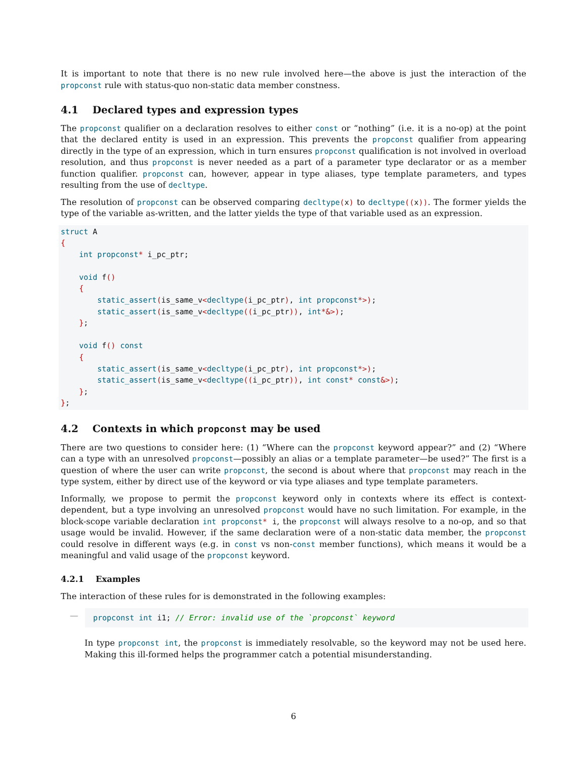It is important to note that there is no new rule involved here—the above is just the interaction of the propconst rule with status-quo non-static data member constness.
4.1 Declared types and expression types
The propconst qualifier on a declaration resolves to either const or “nothing” (i.e. it is a no-op) at the point that the declared entity is used in an expression. This prevents the propconst qualifier from appearing directly in the type of an expression, which in turn ensures propconst qualification is not involved in overload resolution, and thus propconst is never needed as a part of a parameter type declarator or as a member function qualifier. propconst can, however, appear in type aliases, type template parameters, and types resulting from the use of decltype.
The resolution of propconst can be observed comparing decltype(x) to decltype((x)). The former yields the type of the variable as-written, and the latter yields the type of that variable used as an expression.
struct A
{
    int propconst* i_pc_ptr;

    void f()
    {
        static_assert(is_same_v<decltype(i_pc_ptr), int propconst*>);
        static_assert(is_same_v<decltype((i_pc_ptr)), int*&>);
    };

    void f() const
    {
        static_assert(is_same_v<decltype(i_pc_ptr), int propconst*>);
        static_assert(is_same_v<decltype((i_pc_ptr)), int const* const&>);
    };
};
4.2 Contexts in which propconst may be used
There are two questions to consider here: (1) “Where can the propconst keyword appear?” and (2) “Where can a type with an unresolved propconst—possibly an alias or a template parameter—be used?” The first is a question of where the user can write propconst, the second is about where that propconst may reach in the type system, either by direct use of the keyword or via type aliases and type template parameters.
Informally, we propose to permit the propconst keyword only in contexts where its effect is context-dependent, but a type involving an unresolved propconst would have no such limitation. For example, in the block-scope variable declaration int propconst* i, the propconst will always resolve to a no-op, and so that usage would be invalid. However, if the same declaration were of a non-static data member, the propconst could resolve in different ways (e.g. in const vs non-const member functions), which means it would be a meaningful and valid usage of the propconst keyword.
4.2.1 Examples
The interaction of these rules for is demonstrated in the following examples:
—
propconst int i1; // Error: invalid use of the `propconst` keyword
In type propconst int, the propconst is immediately resolvable, so the keyword may not be used here. Making this ill-formed helps the programmer catch a potential misunderstanding.
6